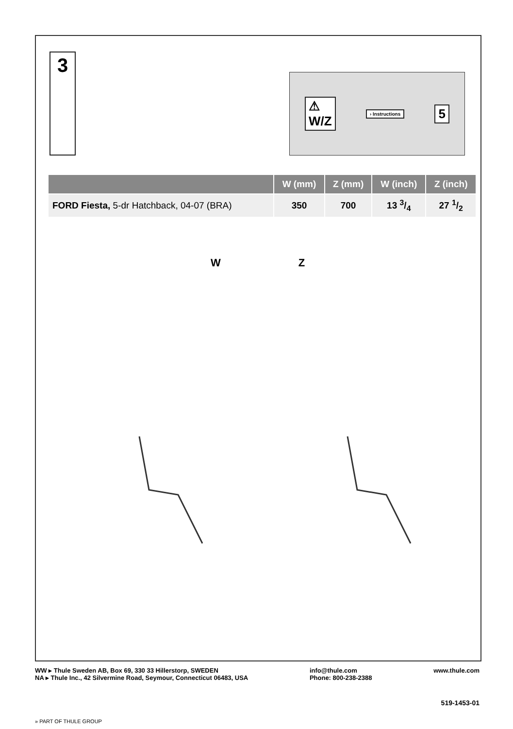3
⚠
W/Z
› Instructions
5
| | W (mm) | Z (mm) | W (inch) | Z (inch) |
| --- | --- | --- | --- | --- |
| FORD Fiesta, 5-dr Hatchback, 04-07 (BRA) | 350 | 700 | 13 3/4 | 27 1/2 |
W Z
WW ▸ Thule Sweden AB, Box 69, 330 33 Hillerstorp, SWEDEN
NA ▸ Thule Inc., 42 Silvermine Road, Seymour, Connecticut 06483, USA
info@thule.com
Phone: 800-238-2388
www.thule.com
519-1453-01
» PART OF THULE GROUP